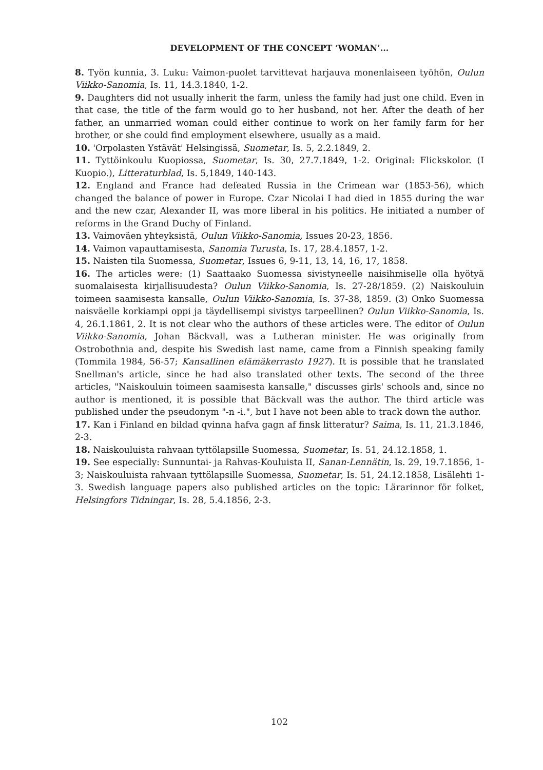DEVELOPMENT OF THE CONCEPT ‘WOMAN’...
8. Työn kunnia, 3. Luku: Vaimon-puolet tarvittevat harjauva monenlaiseen työhön, Oulun Viikko-Sanomia, Is. 11, 14.3.1840, 1-2.
9. Daughters did not usually inherit the farm, unless the family had just one child. Even in that case, the title of the farm would go to her husband, not her. After the death of her father, an unmarried woman could either continue to work on her family farm for her brother, or she could find employment elsewhere, usually as a maid.
10. 'Orpolasten Ystävät' Helsingissä, Suometar, Is. 5, 2.2.1849, 2.
11. Tyttöinkoulu Kuopiossa, Suometar, Is. 30, 27.7.1849, 1-2. Original: Flickskolor. (I Kuopio.), Litteraturblad, Is. 5,1849, 140-143.
12. England and France had defeated Russia in the Crimean war (1853-56), which changed the balance of power in Europe. Czar Nicolai I had died in 1855 during the war and the new czar, Alexander II, was more liberal in his politics. He initiated a number of reforms in the Grand Duchy of Finland.
13. Vaimoväen yhteyksistä, Oulun Viikko-Sanomia, Issues 20-23, 1856.
14. Vaimon vapauttamisesta, Sanomia Turusta, Is. 17, 28.4.1857, 1-2.
15. Naisten tila Suomessa, Suometar, Issues 6, 9-11, 13, 14, 16, 17, 1858.
16. The articles were: (1) Saattaako Suomessa sivistyneelle naisihmiselle olla hyötyä suomalaisesta kirjallisuudesta? Oulun Viikko-Sanomia, Is. 27-28/1859. (2) Naiskouluin toimeen saamisesta kansalle, Oulun Viikko-Sanomia, Is. 37-38, 1859. (3) Onko Suomessa naisväelle korkiampi oppi ja täydellisempi sivistys tarpeellinen? Oulun Viikko-Sanomia, Is. 4, 26.1.1861, 2. It is not clear who the authors of these articles were. The editor of Oulun Viikko-Sanomia, Johan Bäckvall, was a Lutheran minister. He was originally from Ostrobothnia and, despite his Swedish last name, came from a Finnish speaking family (Tommila 1984, 56-57; Kansallinen elämäkerrasto 1927). It is possible that he translated Snellman's article, since he had also translated other texts. The second of the three articles, "Naiskouluin toimeen saamisesta kansalle," discusses girls' schools and, since no author is mentioned, it is possible that Bäckvall was the author. The third article was published under the pseudonym "-n -i.", but I have not been able to track down the author.
17. Kan i Finland en bildad qvinna hafva gagn af finsk litteratur? Saima, Is. 11, 21.3.1846, 2-3.
18. Naiskouluista rahvaan tyttölapsille Suomessa, Suometar, Is. 51, 24.12.1858, 1.
19. See especially: Sunnuntai- ja Rahvas-Kouluista II, Sanan-Lennätin, Is. 29, 19.7.1856, 1-3; Naiskouluista rahvaan tyttölapsille Suomessa, Suometar, Is. 51, 24.12.1858, Lisälehti 1-3. Swedish language papers also published articles on the topic: Lärarinnor för folket, Helsingfors Tidningar, Is. 28, 5.4.1856, 2-3.
102